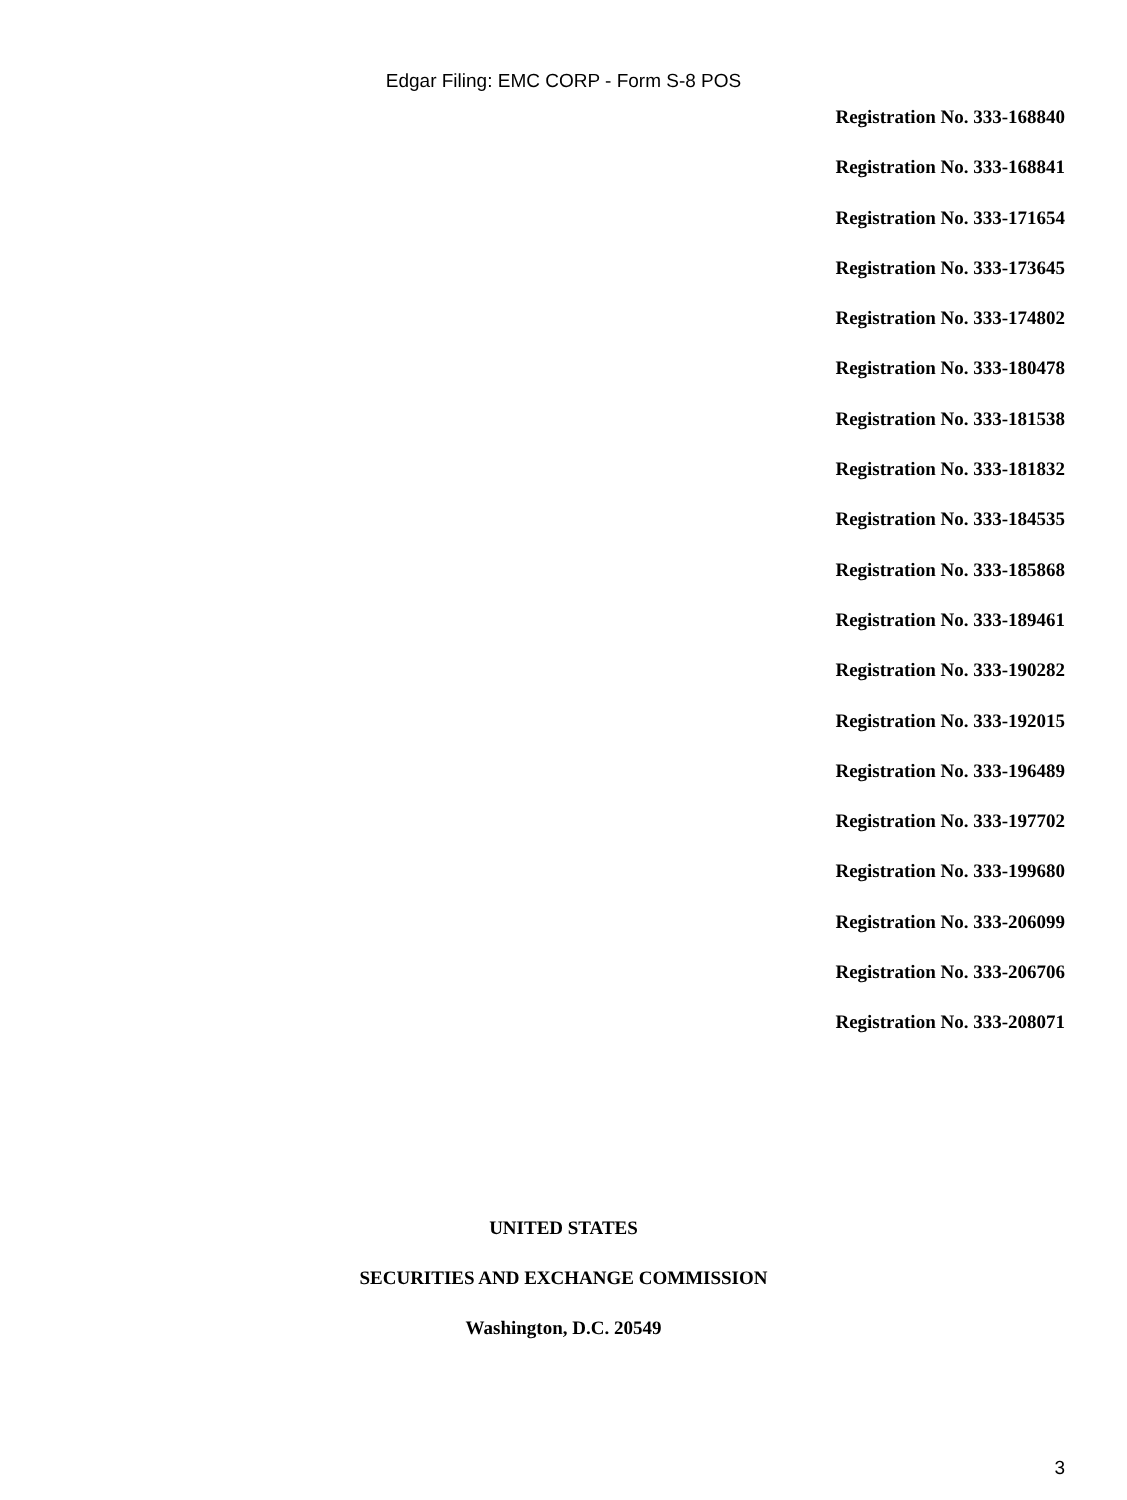Edgar Filing: EMC CORP - Form S-8 POS
Registration No. 333-168840
Registration No. 333-168841
Registration No. 333-171654
Registration No. 333-173645
Registration No. 333-174802
Registration No. 333-180478
Registration No. 333-181538
Registration No. 333-181832
Registration No. 333-184535
Registration No. 333-185868
Registration No. 333-189461
Registration No. 333-190282
Registration No. 333-192015
Registration No. 333-196489
Registration No. 333-197702
Registration No. 333-199680
Registration No. 333-206099
Registration No. 333-206706
Registration No. 333-208071
UNITED STATES
SECURITIES AND EXCHANGE COMMISSION
Washington, D.C. 20549
3